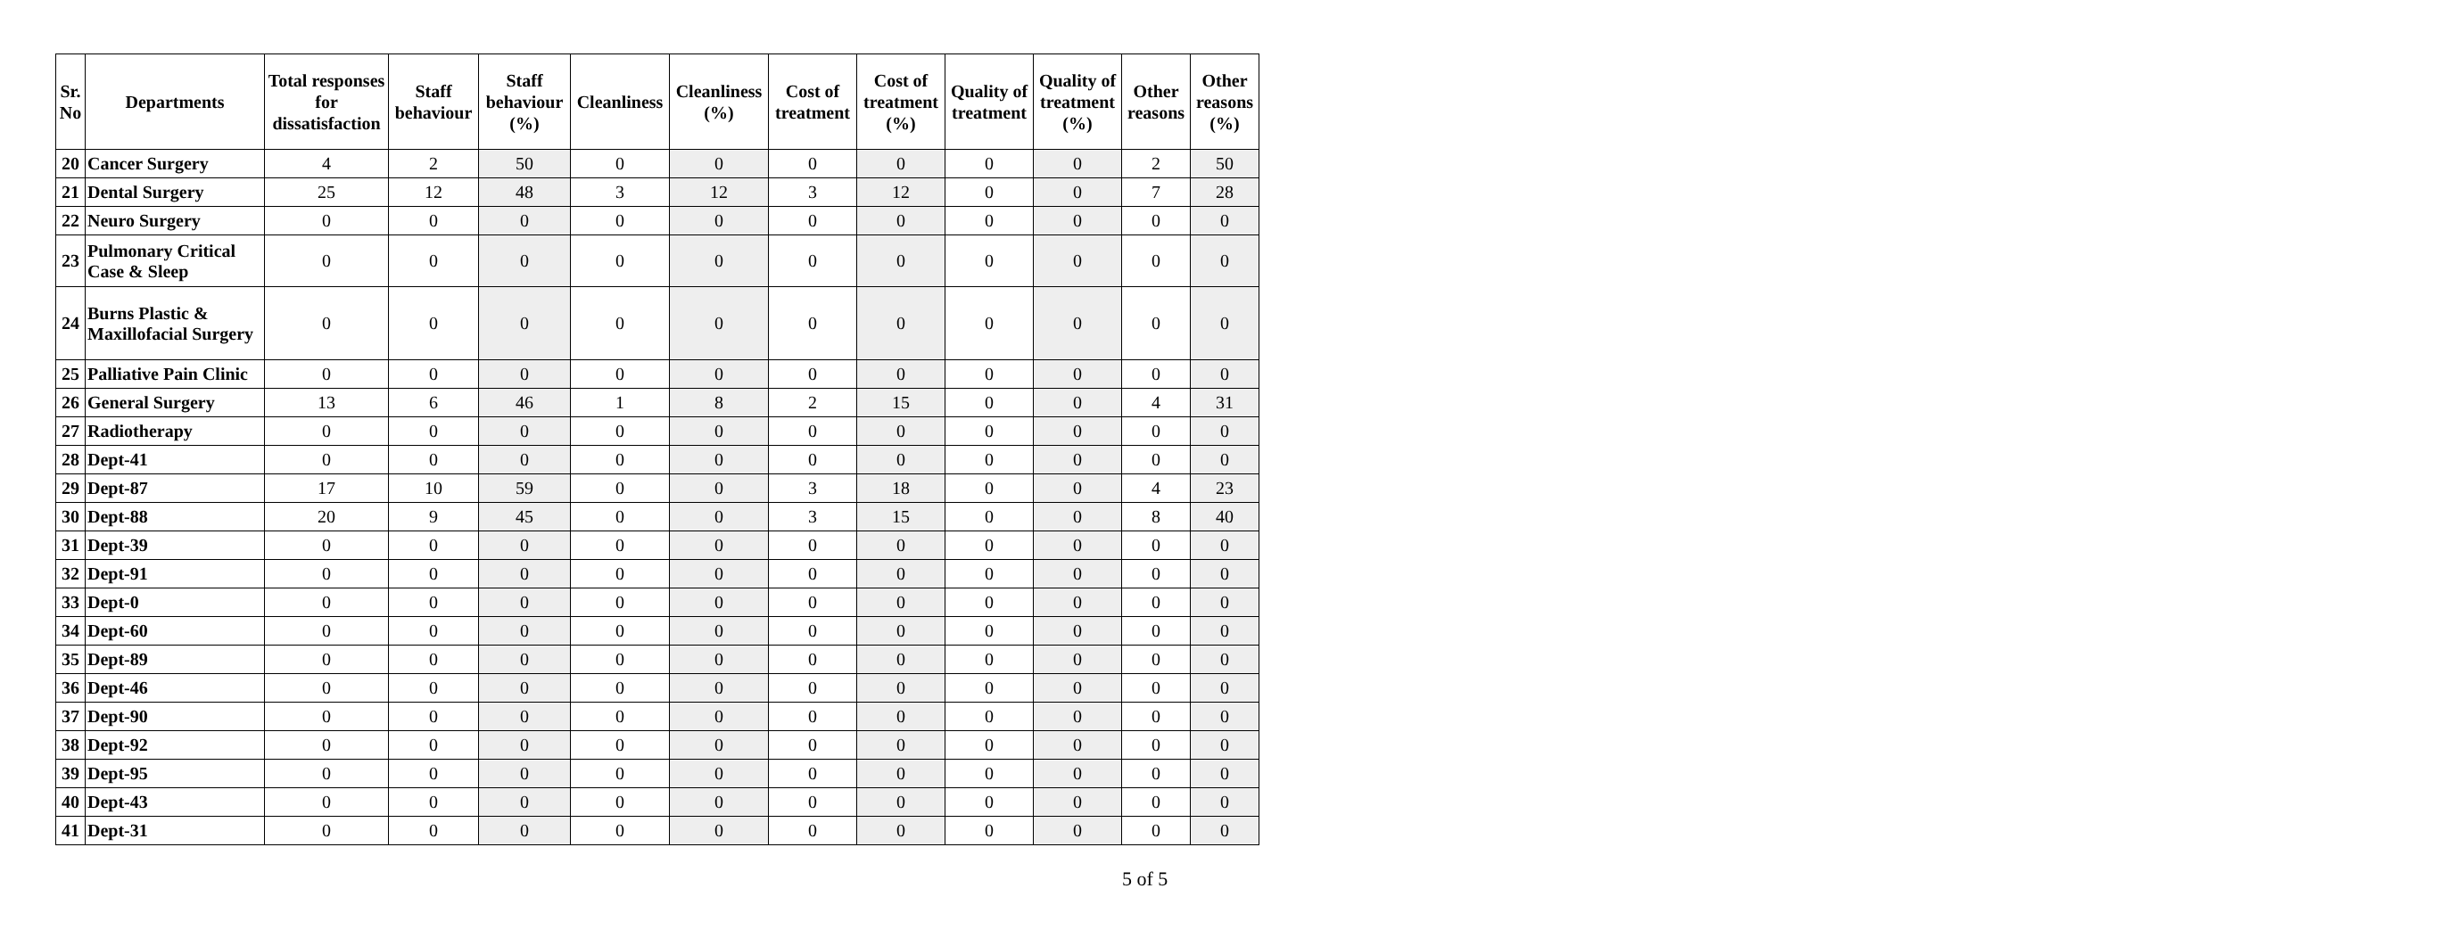| Sr. No | Departments | Total responses for dissatisfaction | Staff behaviour | Staff behaviour (%) | Cleanliness | Cleanliness (%) | Cost of treatment | Cost of treatment (%) | Quality of treatment | Quality of treatment (%) | Other reasons | Other reasons (%) |
| --- | --- | --- | --- | --- | --- | --- | --- | --- | --- | --- | --- | --- |
| 20 | Cancer Surgery | 4 | 2 | 50 | 0 | 0 | 0 | 0 | 0 | 0 | 2 | 50 |
| 21 | Dental Surgery | 25 | 12 | 48 | 3 | 12 | 3 | 12 | 0 | 0 | 7 | 28 |
| 22 | Neuro Surgery | 0 | 0 | 0 | 0 | 0 | 0 | 0 | 0 | 0 | 0 | 0 |
| 23 | Pulmonary Critical Case & Sleep | 0 | 0 | 0 | 0 | 0 | 0 | 0 | 0 | 0 | 0 | 0 |
| 24 | Burns Plastic & Maxillofacial Surgery | 0 | 0 | 0 | 0 | 0 | 0 | 0 | 0 | 0 | 0 | 0 |
| 25 | Palliative Pain Clinic | 0 | 0 | 0 | 0 | 0 | 0 | 0 | 0 | 0 | 0 | 0 |
| 26 | General Surgery | 13 | 6 | 46 | 1 | 8 | 2 | 15 | 0 | 0 | 4 | 31 |
| 27 | Radiotherapy | 0 | 0 | 0 | 0 | 0 | 0 | 0 | 0 | 0 | 0 | 0 |
| 28 | Dept-41 | 0 | 0 | 0 | 0 | 0 | 0 | 0 | 0 | 0 | 0 | 0 |
| 29 | Dept-87 | 17 | 10 | 59 | 0 | 0 | 3 | 18 | 0 | 0 | 4 | 23 |
| 30 | Dept-88 | 20 | 9 | 45 | 0 | 0 | 3 | 15 | 0 | 0 | 8 | 40 |
| 31 | Dept-39 | 0 | 0 | 0 | 0 | 0 | 0 | 0 | 0 | 0 | 0 | 0 |
| 32 | Dept-91 | 0 | 0 | 0 | 0 | 0 | 0 | 0 | 0 | 0 | 0 | 0 |
| 33 | Dept-0 | 0 | 0 | 0 | 0 | 0 | 0 | 0 | 0 | 0 | 0 | 0 |
| 34 | Dept-60 | 0 | 0 | 0 | 0 | 0 | 0 | 0 | 0 | 0 | 0 | 0 |
| 35 | Dept-89 | 0 | 0 | 0 | 0 | 0 | 0 | 0 | 0 | 0 | 0 | 0 |
| 36 | Dept-46 | 0 | 0 | 0 | 0 | 0 | 0 | 0 | 0 | 0 | 0 | 0 |
| 37 | Dept-90 | 0 | 0 | 0 | 0 | 0 | 0 | 0 | 0 | 0 | 0 | 0 |
| 38 | Dept-92 | 0 | 0 | 0 | 0 | 0 | 0 | 0 | 0 | 0 | 0 | 0 |
| 39 | Dept-95 | 0 | 0 | 0 | 0 | 0 | 0 | 0 | 0 | 0 | 0 | 0 |
| 40 | Dept-43 | 0 | 0 | 0 | 0 | 0 | 0 | 0 | 0 | 0 | 0 | 0 |
| 41 | Dept-31 | 0 | 0 | 0 | 0 | 0 | 0 | 0 | 0 | 0 | 0 | 0 |
5 of 5